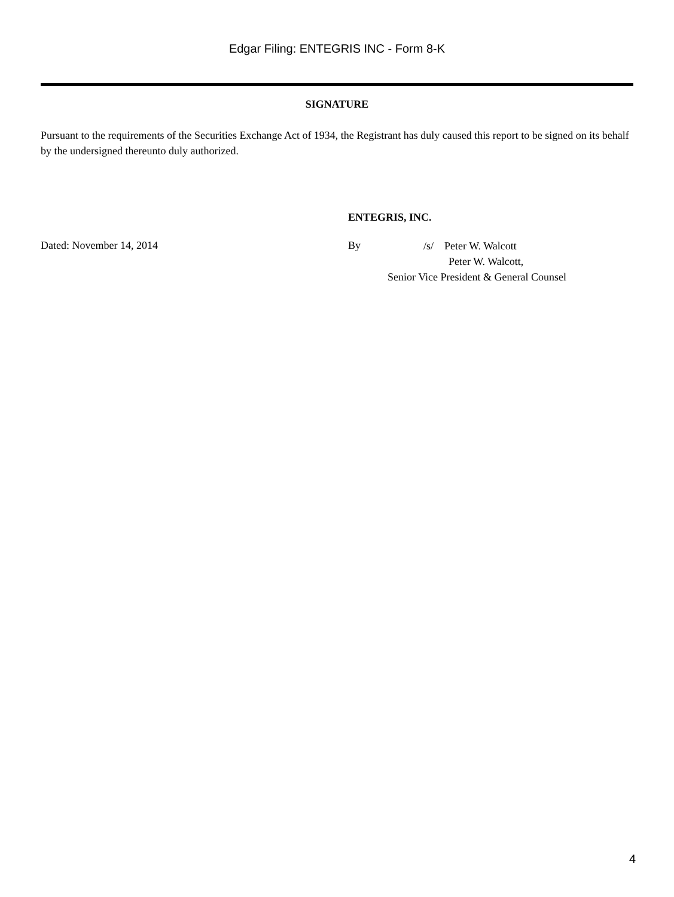Edgar Filing: ENTEGRIS INC - Form 8-K
SIGNATURE
Pursuant to the requirements of the Securities Exchange Act of 1934, the Registrant has duly caused this report to be signed on its behalf by the undersigned thereunto duly authorized.
ENTEGRIS, INC.
Dated: November 14, 2014 By
/s/ Peter W. Walcott
Peter W. Walcott,
Senior Vice President & General Counsel
4